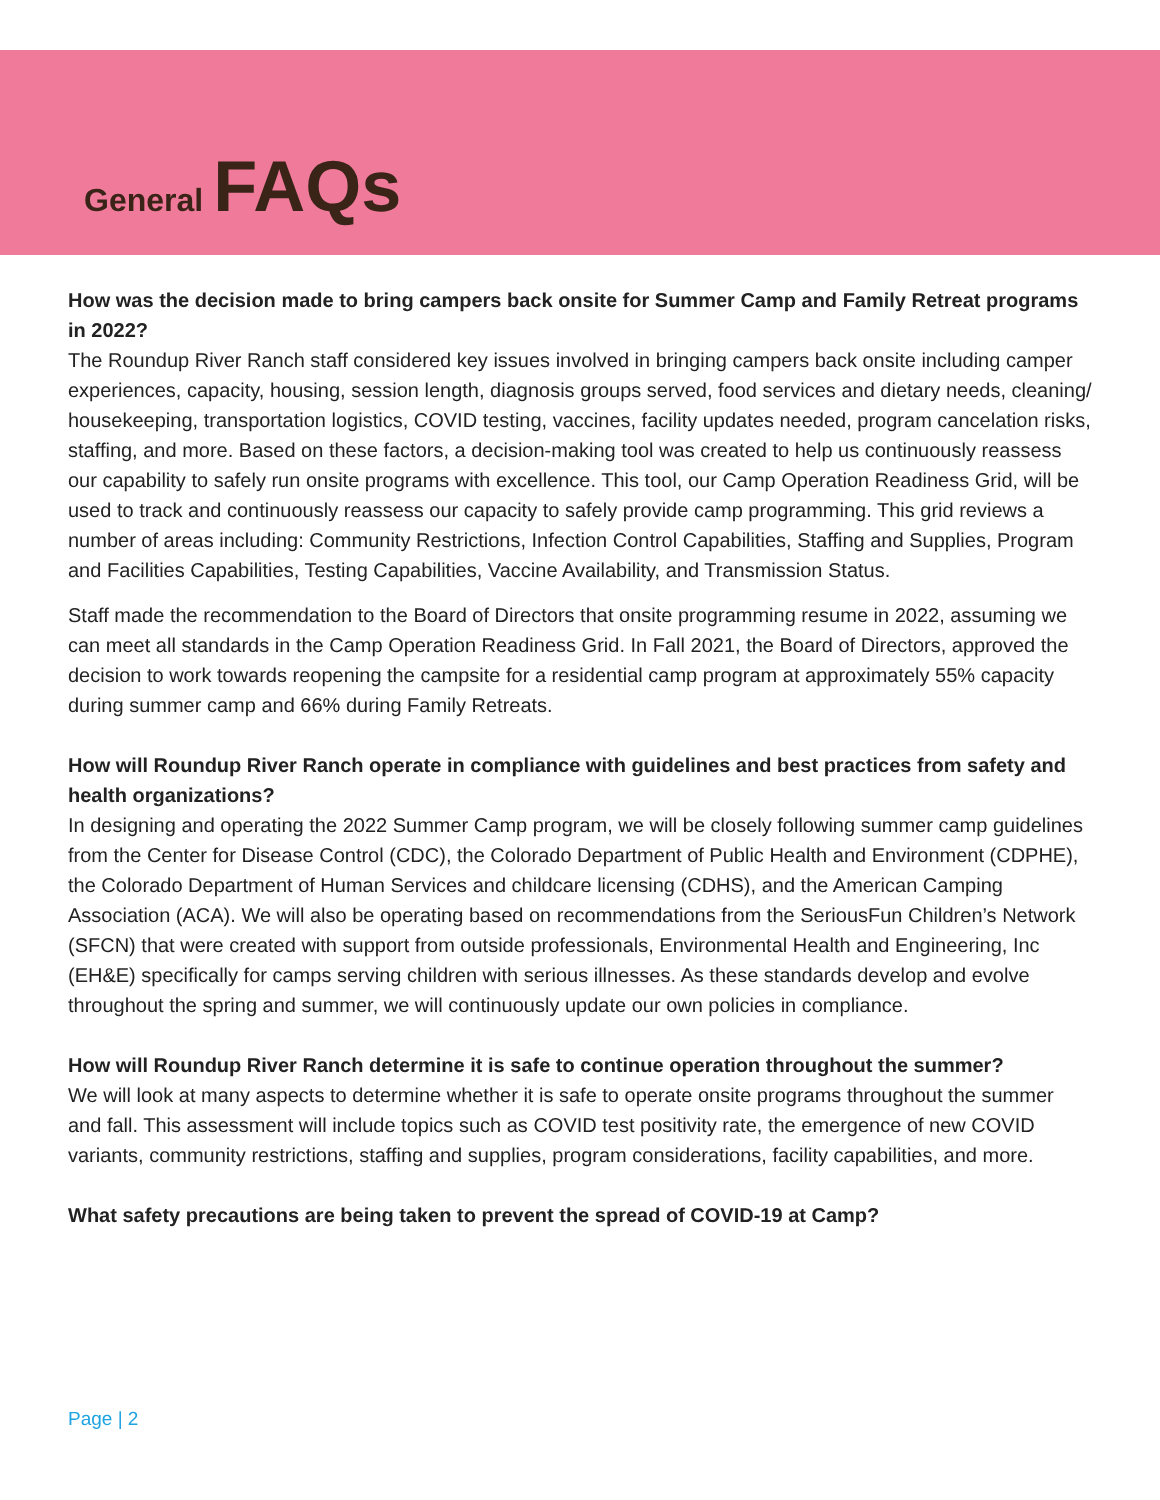General FAQs
How was the decision made to bring campers back onsite for Summer Camp and Family Retreat programs in 2022?
The Roundup River Ranch staff considered key issues involved in bringing campers back onsite including camper experiences, capacity, housing, session length, diagnosis groups served, food services and dietary needs, cleaning/ housekeeping, transportation logistics, COVID testing, vaccines, facility updates needed, program cancelation risks, staffing, and more. Based on these factors, a decision-making tool was created to help us continuously reassess our capability to safely run onsite programs with excellence. This tool, our Camp Operation Readiness Grid, will be used to track and continuously reassess our capacity to safely provide camp programming. This grid reviews a number of areas including: Community Restrictions, Infection Control Capabilities, Staffing and Supplies, Program and Facilities Capabilities, Testing Capabilities, Vaccine Availability, and Transmission Status.
Staff made the recommendation to the Board of Directors that onsite programming resume in 2022, assuming we can meet all standards in the Camp Operation Readiness Grid. In Fall 2021, the Board of Directors, approved the decision to work towards reopening the campsite for a residential camp program at approximately 55% capacity during summer camp and 66% during Family Retreats.
How will Roundup River Ranch operate in compliance with guidelines and best practices from safety and health organizations?
In designing and operating the 2022 Summer Camp program, we will be closely following summer camp guidelines from the Center for Disease Control (CDC), the Colorado Department of Public Health and Environment (CDPHE), the Colorado Department of Human Services and childcare licensing (CDHS), and the American Camping Association (ACA). We will also be operating based on recommendations from the SeriousFun Children’s Network (SFCN) that were created with support from outside professionals, Environmental Health and Engineering, Inc (EH&E) specifically for camps serving children with serious illnesses. As these standards develop and evolve throughout the spring and summer, we will continuously update our own policies in compliance.
How will Roundup River Ranch determine it is safe to continue operation throughout the summer?
We will look at many aspects to determine whether it is safe to operate onsite programs throughout the summer and fall. This assessment will include topics such as COVID test positivity rate, the emergence of new COVID variants, community restrictions, staffing and supplies, program considerations, facility capabilities, and more.
What safety precautions are being taken to prevent the spread of COVID-19 at Camp?
Page | 2